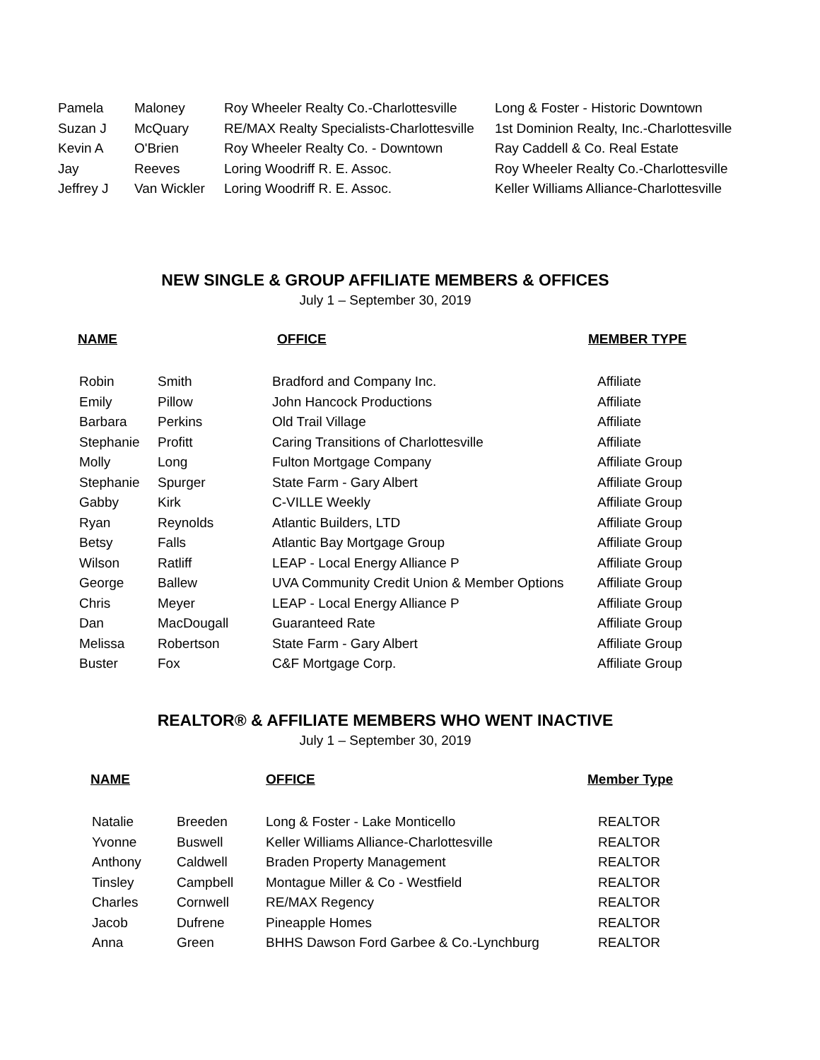| Pamela | Maloney | Roy Wheeler Realty Co.-Charlottesville | Long & Foster - Historic Downtown |
| Suzan J | McQuary | RE/MAX Realty Specialists-Charlottesville | 1st Dominion Realty, Inc.-Charlottesville |
| Kevin A | O'Brien | Roy Wheeler Realty Co. - Downtown | Ray Caddell & Co. Real Estate |
| Jay | Reeves | Loring Woodriff R. E. Assoc. | Roy Wheeler Realty Co.-Charlottesville |
| Jeffrey J | Van Wickler | Loring Woodriff R. E. Assoc. | Keller Williams Alliance-Charlottesville |
NEW SINGLE & GROUP AFFILIATE MEMBERS & OFFICES
July 1 – September 30, 2019
| NAME | OFFICE | MEMBER TYPE |
| --- | --- | --- |
| Robin | Smith | Bradford and Company Inc. | Affiliate |
| Emily | Pillow | John Hancock Productions | Affiliate |
| Barbara | Perkins | Old Trail Village | Affiliate |
| Stephanie | Profitt | Caring Transitions of Charlottesville | Affiliate |
| Molly | Long | Fulton Mortgage Company | Affiliate Group |
| Stephanie | Spurger | State Farm - Gary Albert | Affiliate Group |
| Gabby | Kirk | C-VILLE Weekly | Affiliate Group |
| Ryan | Reynolds | Atlantic Builders, LTD | Affiliate Group |
| Betsy | Falls | Atlantic Bay Mortgage Group | Affiliate Group |
| Wilson | Ratliff | LEAP - Local Energy Alliance P | Affiliate Group |
| George | Ballew | UVA Community Credit Union & Member Options | Affiliate Group |
| Chris | Meyer | LEAP - Local Energy Alliance P | Affiliate Group |
| Dan | MacDougall | Guaranteed Rate | Affiliate Group |
| Melissa | Robertson | State Farm - Gary Albert | Affiliate Group |
| Buster | Fox | C&F Mortgage Corp. | Affiliate Group |
REALTOR® & AFFILIATE MEMBERS WHO WENT INACTIVE
July 1 – September 30, 2019
| NAME | OFFICE | Member Type |
| --- | --- | --- |
| Natalie | Breeden | Long & Foster - Lake Monticello | REALTOR |
| Yvonne | Buswell | Keller Williams Alliance-Charlottesville | REALTOR |
| Anthony | Caldwell | Braden Property Management | REALTOR |
| Tinsley | Campbell | Montague Miller & Co - Westfield | REALTOR |
| Charles | Cornwell | RE/MAX Regency | REALTOR |
| Jacob | Dufrene | Pineapple Homes | REALTOR |
| Anna | Green | BHHS Dawson Ford Garbee & Co.-Lynchburg | REALTOR |